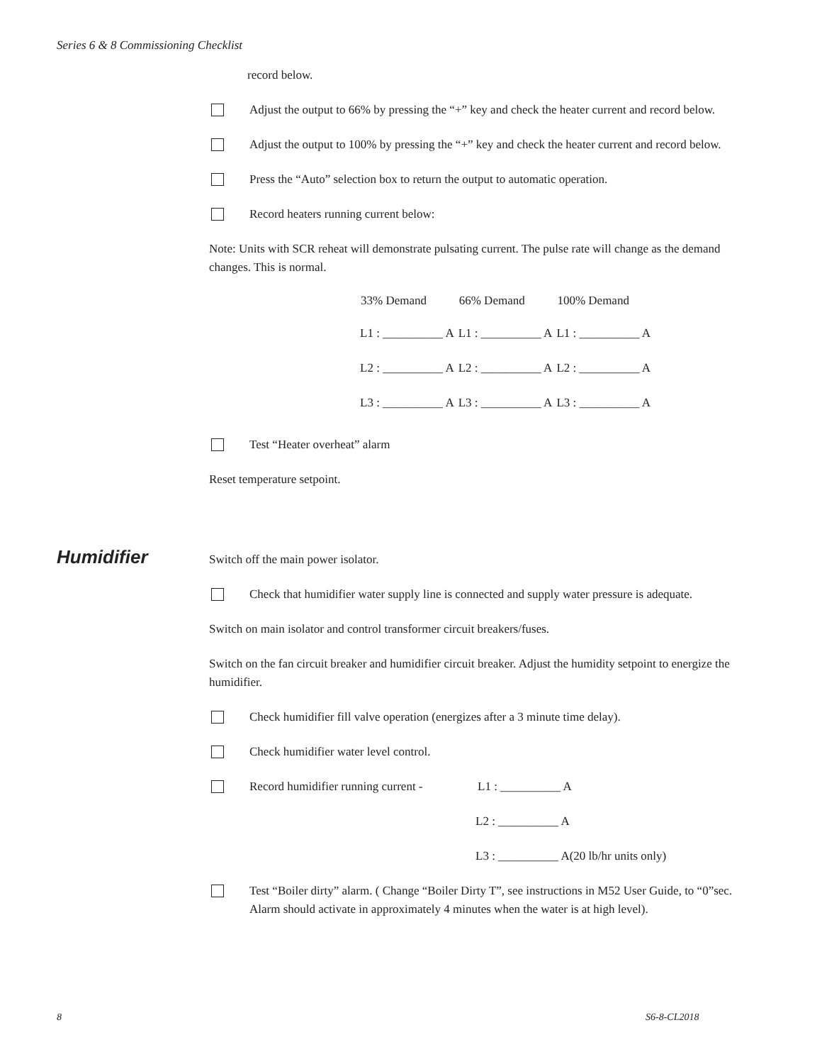Series 6 & 8 Commissioning Checklist
record below.
Adjust the output to 66% by pressing the “+” key and check the heater current and record below.
Adjust the output to 100% by pressing the “+” key and check the heater current and record below.
Press the “Auto” selection box to return the output to automatic operation.
Record heaters running current below:
Note: Units with SCR reheat will demonstrate pulsating current. The pulse rate will change as the demand changes. This is normal.
| 33% Demand | 66% Demand | 100% Demand |
| --- | --- | --- |
| L1 : __________ A | L1 : __________ A | L1 : __________ A |
| L2 : __________ A | L2 : __________ A | L2 : __________ A |
| L3 : __________ A | L3 : __________ A | L3 : __________ A |
Test “Heater overheat” alarm
Reset temperature setpoint.
Switch off the main power isolator.
Check that humidifier water supply line is connected and supply water pressure is adequate.
Switch on main isolator and control transformer circuit breakers/fuses.
Switch on the fan circuit breaker and humidifier circuit breaker. Adjust the humidity setpoint to energize the humidifier.
Check humidifier fill valve operation (energizes after a 3 minute time delay).
Check humidifier water level control.
Record humidifier running current -
L1 : __________ A
L2 : __________ A
L3 : __________ A(20 lb/hr units only)
Test “Boiler dirty” alarm. ( Change “Boiler Dirty T”, see instructions in M52 User Guide, to “0”sec. Alarm should activate in approximately 4 minutes when the water is at high level).
Humidifier
8 S6-8-CL2018